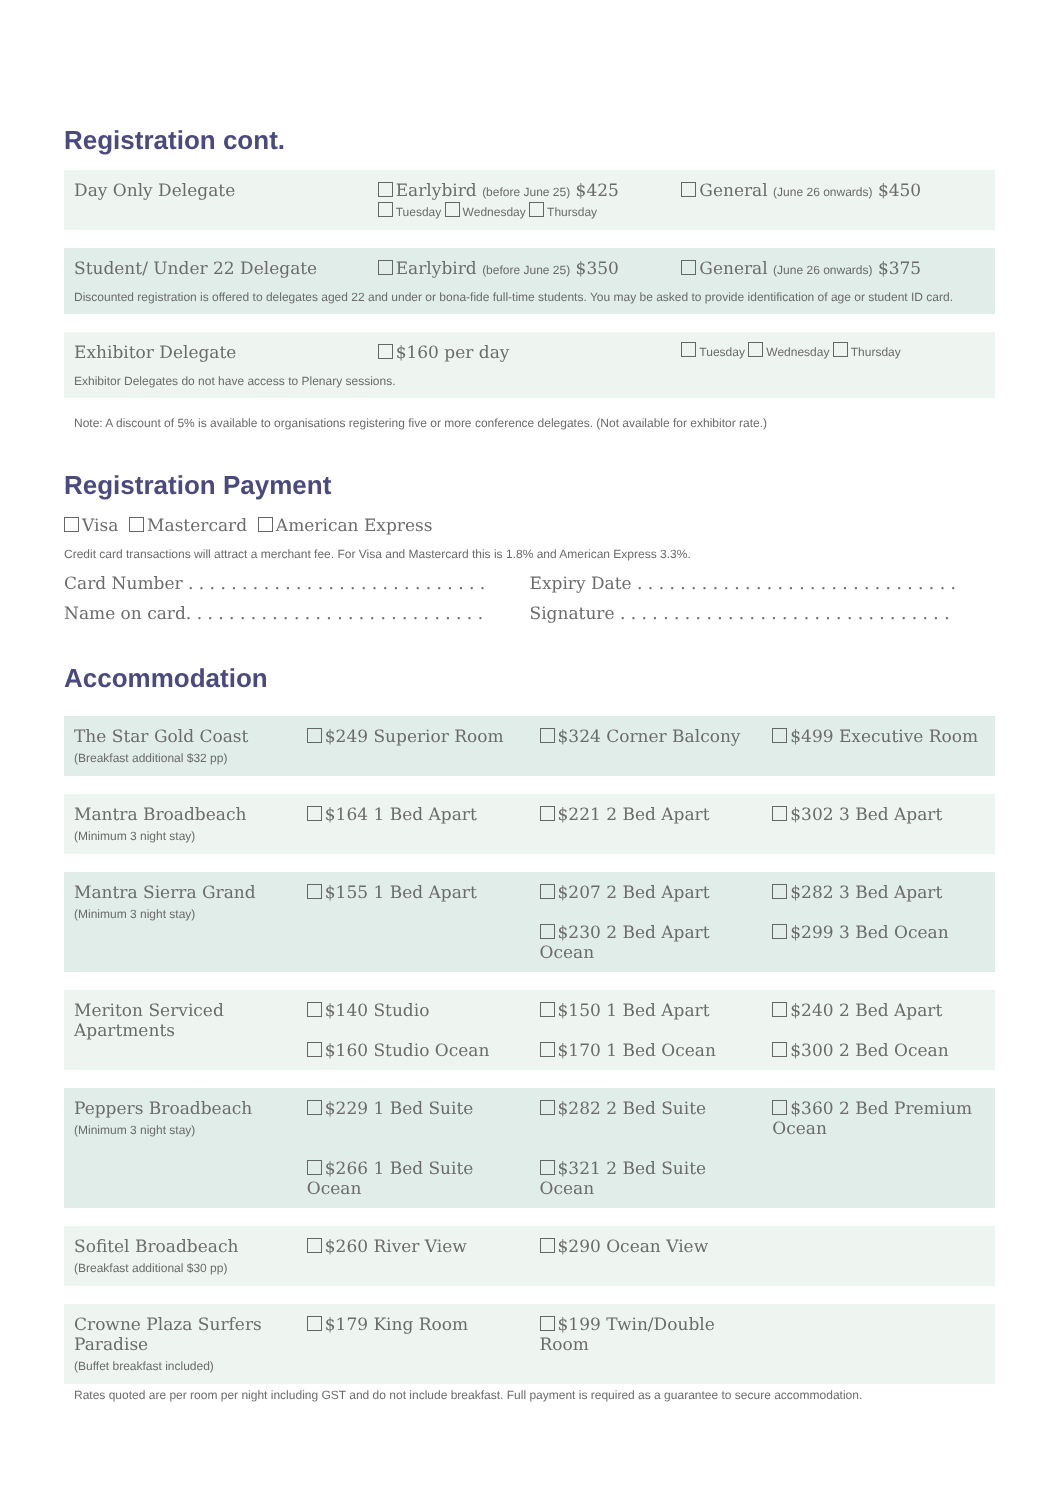Registration cont.
Day Only Delegate Earlybird (before June 25) $425
Tuesday Wednesday Thursday
General (June 26 onwards) $450
Student/ Under 22 Delegate Earlybird (before June 25) $350
General (June 26 onwards) $375
Discounted registration is offered to delegates aged 22 and under or bona-fide full-time students. You may be asked to provide identification of age or student ID card.
Exhibitor Delegate $160 per day
Tuesday Wednesday Thursday
Exhibitor Delegates do not have access to Plenary sessions.
Note: A discount of 5% is available to organisations registering five or more conference delegates. (Not available for exhibitor rate.)
Registration Payment
Visa Mastercard American Express
Credit card transactions will attract a merchant fee. For Visa and Mastercard this is 1.8% and American Express 3.3%.
Card Number . . . . . . . . . . . . . . . . . . . . . . . . . . . .
Expiry Date . . . . . . . . . . . . . . . . . . . . . . . . . . . . . .
Name on card. . . . . . . . . . . . . . . . . . . . . . . . . . . .
Signature . . . . . . . . . . . . . . . . . . . . . . . . . . . . . . .
Accommodation
| The Star Gold Coast (Breakfast additional $32 pp) | $249 Superior Room | $324 Corner Balcony | $499 Executive Room |
| Mantra Broadbeach (Minimum 3 night stay) | $164 1 Bed Apart | $221 2 Bed Apart | $302 3 Bed Apart |
| Mantra Sierra Grand (Minimum 3 night stay) | $155 1 Bed Apart | $207 2 Bed Apart $230 2 Bed Apart Ocean | $282 3 Bed Apart $299 3 Bed Ocean |
| Meriton Serviced Apartments | $140 Studio $160 Studio Ocean | $150 1 Bed Apart $170 1 Bed Ocean | $240 2 Bed Apart $300 2 Bed Ocean |
| Peppers Broadbeach (Minimum 3 night stay) | $229 1 Bed Suite $266 1 Bed Suite Ocean | $282 2 Bed Suite $321 2 Bed Suite Ocean | $360 2 Bed Premium Ocean |
| Sofitel Broadbeach (Breakfast additional $30 pp) | $260 River View | $290 Ocean View | |
| Crowne Plaza Surfers Paradise (Buffet breakfast included) | $179 King Room | $199 Twin/Double Room | |
Rates quoted are per room per night including GST and do not include breakfast. Full payment is required as a guarantee to secure accommodation.